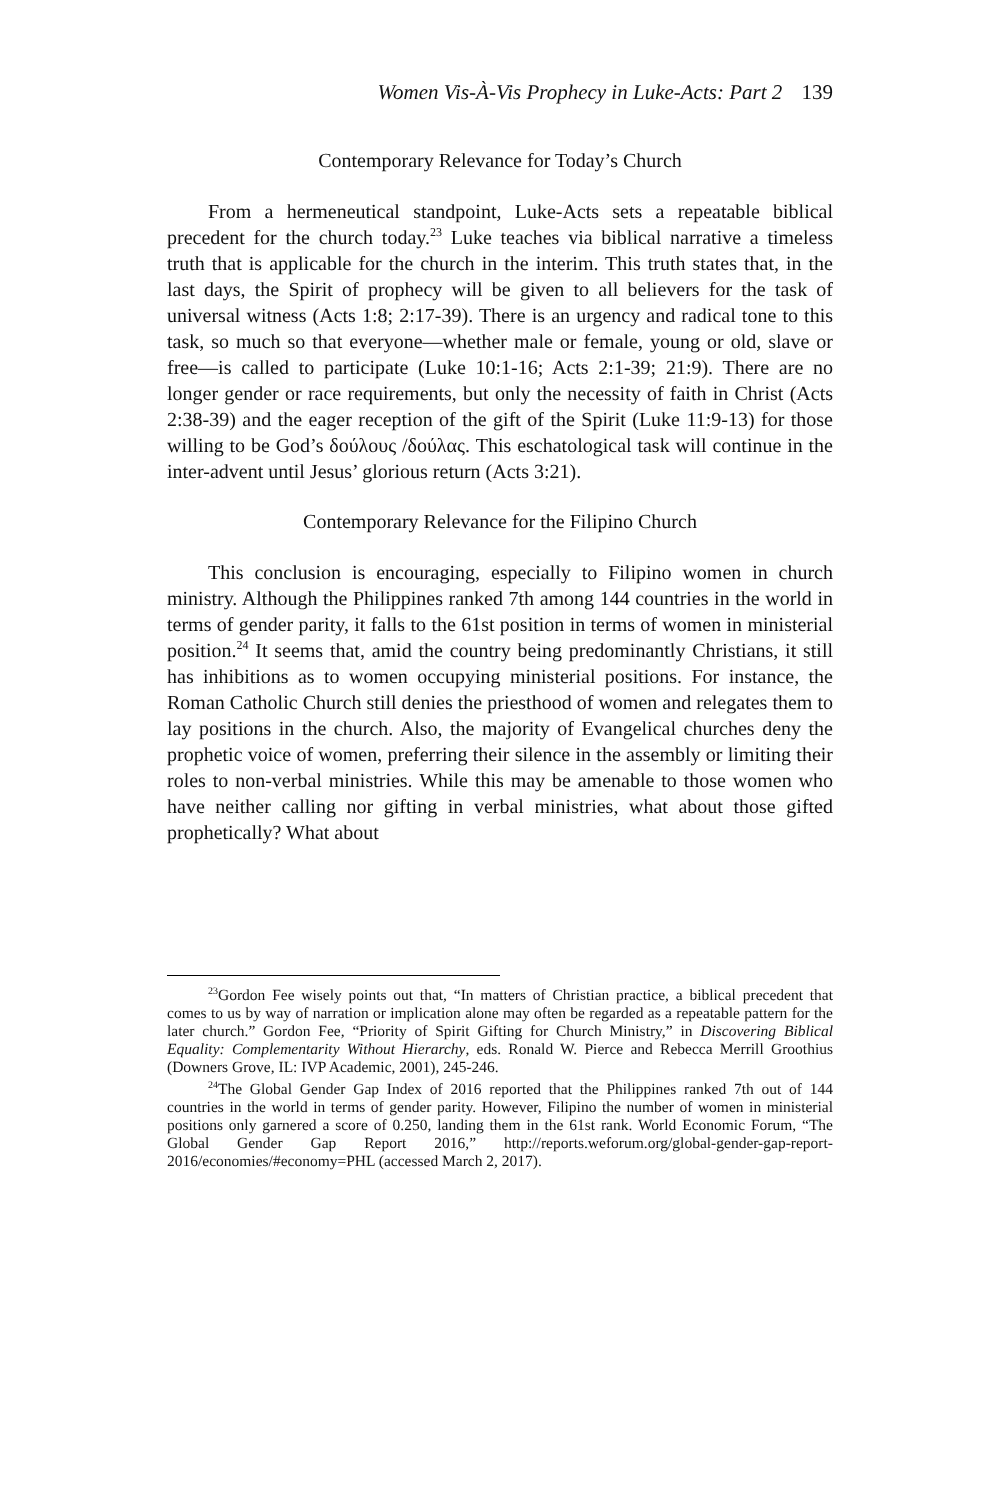Women Vis-À-Vis Prophecy in Luke-Acts: Part 2 139
Contemporary Relevance for Today’s Church
From a hermeneutical standpoint, Luke-Acts sets a repeatable biblical precedent for the church today.<sup>23</sup> Luke teaches via biblical narrative a timeless truth that is applicable for the church in the interim. This truth states that, in the last days, the Spirit of prophecy will be given to all believers for the task of universal witness (Acts 1:8; 2:17-39). There is an urgency and radical tone to this task, so much so that everyone—whether male or female, young or old, slave or free—is called to participate (Luke 10:1-16; Acts 2:1-39; 21:9). There are no longer gender or race requirements, but only the necessity of faith in Christ (Acts 2:38-39) and the eager reception of the gift of the Spirit (Luke 11:9-13) for those willing to be God’s δούλους /δούλας. This eschatological task will continue in the inter-advent until Jesus’ glorious return (Acts 3:21).
Contemporary Relevance for the Filipino Church
This conclusion is encouraging, especially to Filipino women in church ministry. Although the Philippines ranked 7th among 144 countries in the world in terms of gender parity, it falls to the 61st position in terms of women in ministerial position.<sup>24</sup> It seems that, amid the country being predominantly Christians, it still has inhibitions as to women occupying ministerial positions. For instance, the Roman Catholic Church still denies the priesthood of women and relegates them to lay positions in the church. Also, the majority of Evangelical churches deny the prophetic voice of women, preferring their silence in the assembly or limiting their roles to non-verbal ministries. While this may be amenable to those women who have neither calling nor gifting in verbal ministries, what about those gifted prophetically? What about
<sup>23</sup> Gordon Fee wisely points out that, “In matters of Christian practice, a biblical precedent that comes to us by way of narration or implication alone may often be regarded as a repeatable pattern for the later church.” Gordon Fee, “Priority of Spirit Gifting for Church Ministry,” in Discovering Biblical Equality: Complementarity Without Hierarchy, eds. Ronald W. Pierce and Rebecca Merrill Groothius (Downers Grove, IL: IVP Academic, 2001), 245-246.
<sup>24</sup> The Global Gender Gap Index of 2016 reported that the Philippines ranked 7th out of 144 countries in the world in terms of gender parity. However, Filipino the number of women in ministerial positions only garnered a score of 0.250, landing them in the 61st rank. World Economic Forum, “The Global Gender Gap Report 2016,” http://reports.weforum.org/global-gender-gap-report-2016/economies/#economy=PHL (accessed March 2, 2017).